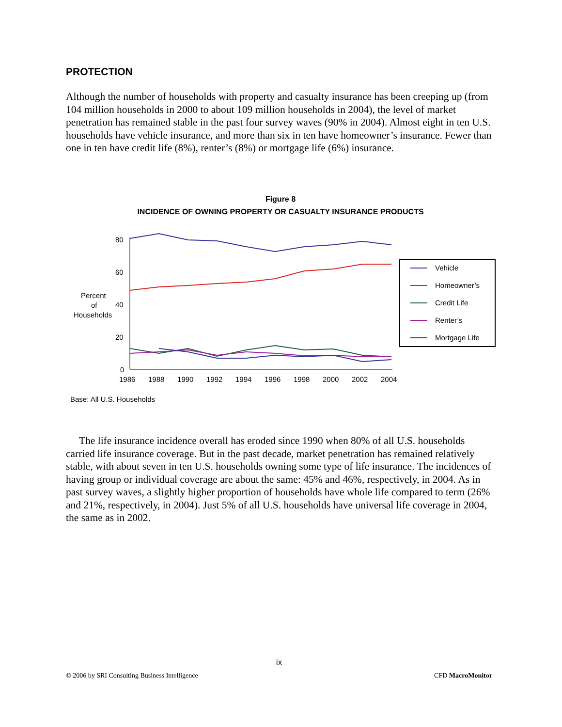PROTECTION
Although the number of households with property and casualty insurance has been creeping up (from 104 million households in 2000 to about 109 million households in 2004), the level of market penetration has remained stable in the past four survey waves (90% in 2004). Almost eight in ten U.S. households have vehicle insurance, and more than six in ten have homeowner’s insurance. Fewer than one in ten have credit life (8%), renter’s (8%) or mortgage life (6%) insurance.
Figure 8
INCIDENCE OF OWNING PROPERTY OR CASUALTY INSURANCE PRODUCTS
80
60
40
20
0
Percent
of
Households
1986
1988
1990
1992
1994
1996
1998
2000
2002
2004
Vehicle
Homeowner’s
Credit Life
Renter’s
Mortgage Life
Base: All U.S. Households
The life insurance incidence overall has eroded since 1990 when 80% of all U.S. households carried life insurance coverage. But in the past decade, market penetration has remained relatively stable, with about seven in ten U.S. households owning some type of life insurance. The incidences of having group or individual coverage are about the same: 45% and 46%, respectively, in 2004. As in past survey waves, a slightly higher proportion of households have whole life compared to term (26% and 21%, respectively, in 2004). Just 5% of all U.S. households have universal life coverage in 2004, the same as in 2002.
ix
© 2006 by SRI Consulting Business Intelligence CFD MacroMonitor